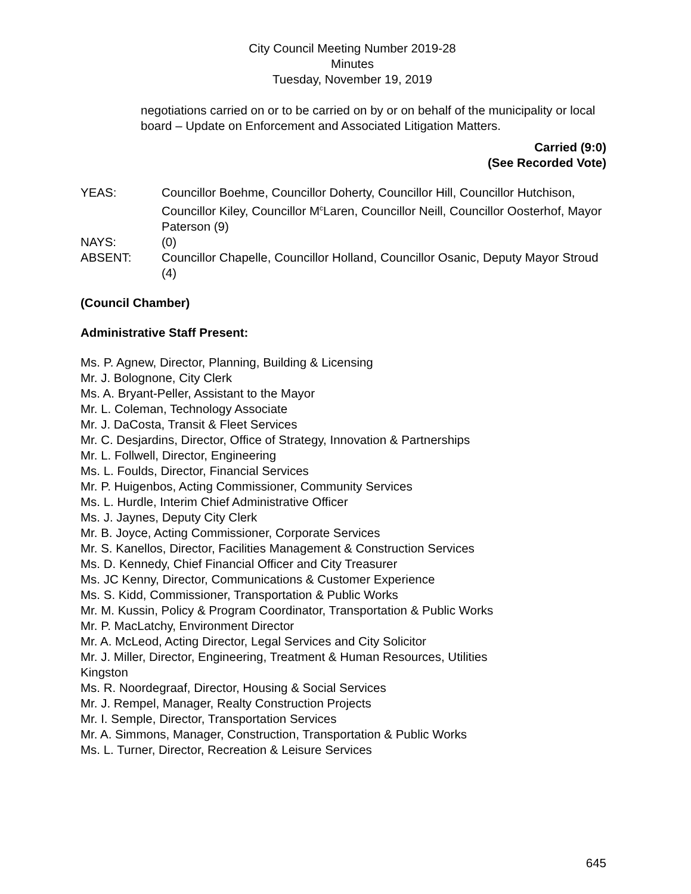City Council Meeting Number 2019-28
Minutes
Tuesday, November 19, 2019
negotiations carried on or to be carried on by or on behalf of the municipality or local board – Update on Enforcement and Associated Litigation Matters.
Carried (9:0)
(See Recorded Vote)
YEAS:
Councillor Boehme, Councillor Doherty, Councillor Hill, Councillor Hutchison, Councillor Kiley, Councillor M<sup>c</sup>Laren, Councillor Neill, Councillor Oosterhof, Mayor Paterson (9)
NAYS:
(0)
ABSENT:
Councillor Chapelle, Councillor Holland, Councillor Osanic, Deputy Mayor Stroud (4)
(Council Chamber)
Administrative Staff Present:
Ms. P. Agnew, Director, Planning, Building & Licensing
Mr. J. Bolognone, City Clerk
Ms. A. Bryant-Peller, Assistant to the Mayor
Mr. L. Coleman, Technology Associate
Mr. J. DaCosta, Transit & Fleet Services
Mr. C. Desjardins, Director, Office of Strategy, Innovation & Partnerships
Mr. L. Follwell, Director, Engineering
Ms. L. Foulds, Director, Financial Services
Mr. P. Huigenbos, Acting Commissioner, Community Services
Ms. L. Hurdle, Interim Chief Administrative Officer
Ms. J. Jaynes, Deputy City Clerk
Mr. B. Joyce, Acting Commissioner, Corporate Services
Mr. S. Kanellos, Director, Facilities Management & Construction Services
Ms. D. Kennedy, Chief Financial Officer and City Treasurer
Ms. JC Kenny, Director, Communications & Customer Experience
Ms. S. Kidd, Commissioner, Transportation & Public Works
Mr. M. Kussin, Policy & Program Coordinator, Transportation & Public Works
Mr. P. MacLatchy, Environment Director
Mr. A. McLeod, Acting Director, Legal Services and City Solicitor
Mr. J. Miller, Director, Engineering, Treatment & Human Resources, Utilities
Kingston
Ms. R. Noordegraaf, Director, Housing & Social Services
Mr. J. Rempel, Manager, Realty Construction Projects
Mr. I. Semple, Director, Transportation Services
Mr. A. Simmons, Manager, Construction, Transportation & Public Works
Ms. L. Turner, Director, Recreation & Leisure Services
645